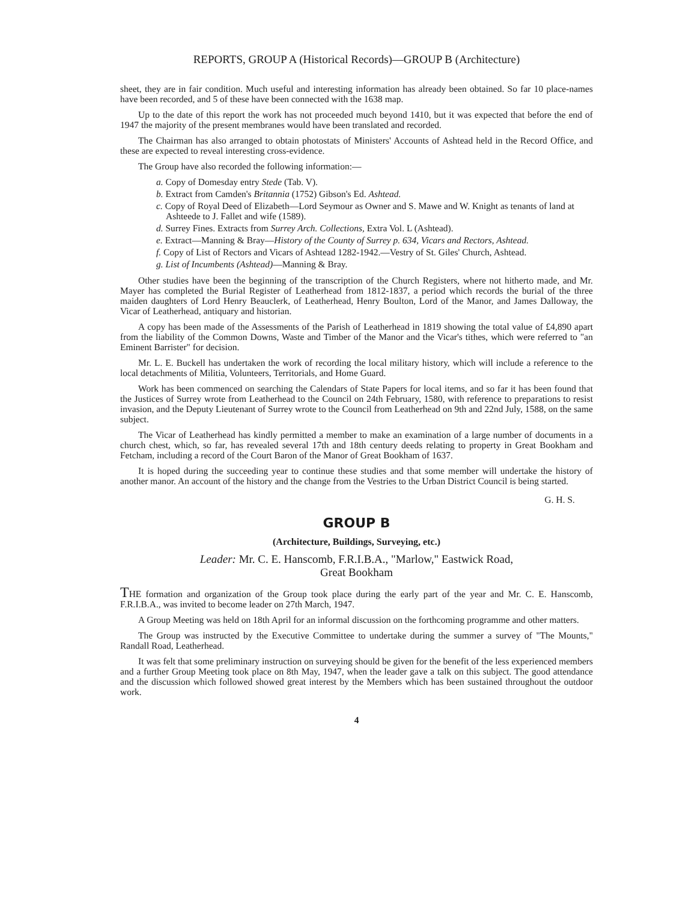REPORTS, GROUP A (Historical Records)—GROUP B (Architecture)
sheet, they are in fair condition. Much useful and interesting information has already been obtained. So far 10 place-names have been recorded, and 5 of these have been connected with the 1638 map.
Up to the date of this report the work has not proceeded much beyond 1410, but it was expected that before the end of 1947 the majority of the present membranes would have been translated and recorded.
The Chairman has also arranged to obtain photostats of Ministers' Accounts of Ashtead held in the Record Office, and these are expected to reveal interesting cross-evidence.
The Group have also recorded the following information:—
a. Copy of Domesday entry Stede (Tab. V).
b. Extract from Camden's Britannia (1752) Gibson's Ed. Ashtead.
c. Copy of Royal Deed of Elizabeth—Lord Seymour as Owner and S. Mawe and W. Knight as tenants of land at Ashteede to J. Fallet and wife (1589).
d. Surrey Fines. Extracts from Surrey Arch. Collections, Extra Vol. L (Ashtead).
e. Extract—Manning & Bray—History of the County of Surrey p. 634, Vicars and Rectors, Ashtead.
f. Copy of List of Rectors and Vicars of Ashtead 1282-1942.—Vestry of St. Giles' Church, Ashtead.
g. List of Incumbents (Ashtead)—Manning & Bray.
Other studies have been the beginning of the transcription of the Church Registers, where not hitherto made, and Mr. Mayer has completed the Burial Register of Leatherhead from 1812-1837, a period which records the burial of the three maiden daughters of Lord Henry Beauclerk, of Leatherhead, Henry Boulton, Lord of the Manor, and James Dalloway, the Vicar of Leatherhead, antiquary and historian.
A copy has been made of the Assessments of the Parish of Leatherhead in 1819 showing the total value of £4,890 apart from the liability of the Common Downs, Waste and Timber of the Manor and the Vicar's tithes, which were referred to "an Eminent Barrister" for decision.
Mr. L. E. Buckell has undertaken the work of recording the local military history, which will include a reference to the local detachments of Militia, Volunteers, Territorials, and Home Guard.
Work has been commenced on searching the Calendars of State Papers for local items, and so far it has been found that the Justices of Surrey wrote from Leatherhead to the Council on 24th February, 1580, with reference to preparations to resist invasion, and the Deputy Lieutenant of Surrey wrote to the Council from Leatherhead on 9th and 22nd July, 1588, on the same subject.
The Vicar of Leatherhead has kindly permitted a member to make an examination of a large number of documents in a church chest, which, so far, has revealed several 17th and 18th century deeds relating to property in Great Bookham and Fetcham, including a record of the Court Baron of the Manor of Great Bookham of 1637.
It is hoped during the succeeding year to continue these studies and that some member will undertake the history of another manor. An account of the history and the change from the Vestries to the Urban District Council is being started.
G. H. S.
GROUP B
(Architecture, Buildings, Surveying, etc.)
Leader: Mr. C. E. Hanscomb, F.R.I.B.A., "Marlow," Eastwick Road,
Great Bookham
THE formation and organization of the Group took place during the early part of the year and Mr. C. E. Hanscomb, F.R.I.B.A., was invited to become leader on 27th March, 1947.
A Group Meeting was held on 18th April for an informal discussion on the forthcoming programme and other matters.
The Group was instructed by the Executive Committee to undertake during the summer a survey of "The Mounts," Randall Road, Leatherhead.
It was felt that some preliminary instruction on surveying should be given for the benefit of the less experienced members and a further Group Meeting took place on 8th May, 1947, when the leader gave a talk on this subject. The good attendance and the discussion which followed showed great interest by the Members which has been sustained throughout the outdoor work.
4